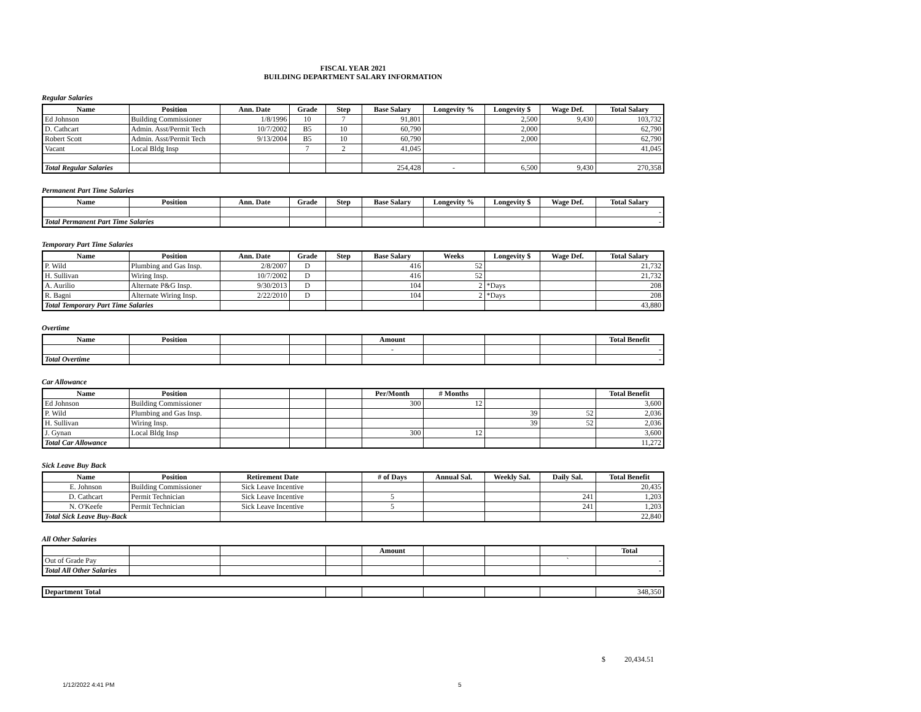FISCAL YEAR 2021
BUILDING DEPARTMENT SALARY INFORMATION
Regular Salaries
| Name | Position | Ann. Date | Grade | Step | Base Salary | Longevity % | Longevity $ | Wage Def. | Total Salary |
| --- | --- | --- | --- | --- | --- | --- | --- | --- | --- |
| Ed Johnson | Building Commissioner | 1/8/1996 | 10 | 7 | 91,801 | | 2,500 | 9,430 | 103,732 |
| D. Cathcart | Admin. Asst/Permit Tech | 10/7/2002 | B5 | 10 | 60,790 | | 2,000 | | 62,790 |
| Robert Scott | Admin. Asst/Permit Tech | 9/13/2004 | B5 | 10 | 60,790 | | 2,000 | | 62,790 |
| Vacant | Local Bldg Insp | | 7 | 2 | 41,045 | | | | 41,045 |
| Total Regular Salaries | | | | | 254,428 | - | 6,500 | 9,430 | 270,358 |
Permanent Part Time Salaries
| Name | Position | Ann. Date | Grade | Step | Base Salary | Longevity % | Longevity $ | Wage Def. | Total Salary |
| --- | --- | --- | --- | --- | --- | --- | --- | --- | --- |
| | | | | | | | | | - |
| Total Permanent Part Time Salaries | | | | | | | | | - |
Temporary Part Time Salaries
| Name | Position | Ann. Date | Grade | Step | Base Salary | Weeks | Longevity $ | Wage Def. | Total Salary |
| --- | --- | --- | --- | --- | --- | --- | --- | --- | --- |
| P. Wild | Plumbing and Gas Insp. | 2/8/2007 | D | | 416 | 52 | | | 21,732 |
| H. Sullivan | Wiring Insp. | 10/7/2002 | D | | 416 | 52 | | | 21,732 |
| A. Aurilio | Alternate P&G Insp. | 9/30/2013 | D | | 104 | 2 | *Days | | 208 |
| R. Bagni | Alternate Wiring Insp. | 2/22/2010 | D | | 104 | 2 | *Days | | 208 |
| Total Temporary Part Time Salaries | | | | | | | | | 43,880 |
Overtime
| Name | Position | | | | Amount | | | | Total Benefit |
| --- | --- | --- | --- | --- | --- | --- | --- | --- | --- |
| | | | | | - | | | | - |
| Total Overtime | | | | | | | | | - |
Car Allowance
| Name | Position | | | | Per/Month | # Months | | | Total Benefit |
| --- | --- | --- | --- | --- | --- | --- | --- | --- | --- |
| Ed Johnson | Building Commissioner | | | | 300 | 12 | | | 3,600 |
| P. Wild | Plumbing and Gas Insp. | | | | | | 39 | 52 | 2,036 |
| H. Sullivan | Wiring Insp. | | | | | | 39 | 52 | 2,036 |
| J. Gynan | Local Bldg Insp | | | | 300 | 12 | | | 3,600 |
| Total Car Allowance | | | | | | | | | 11,272 |
Sick Leave Buy Back
| Name | Position | Retirement Date | | # of Days | Annual Sal. | Weekly Sal. | Daily Sal. | Total Benefit |
| --- | --- | --- | --- | --- | --- | --- | --- | --- |
| E. Johnson | Building Commissioner | Sick Leave Incentive | | | | | | 20,435 |
| D. Cathcart | Permit Technician | Sick Leave Incentive | | 5 | | | 241 | 1,203 |
| N. O'Keefe | Permit Technician | Sick Leave Incentive | | 5 | | | 241 | 1,203 |
| Total Sick Leave Buy-Back | | | | | | | | 22,840 |
All Other Salaries
| | | | | Amount | | | | Total |
| --- | --- | --- | --- | --- | --- | --- | --- | --- |
| Out of Grade Pay | | | | | | | ` | - |
| Total All Other Salaries | | | | | | | | - |
| Department Total | | | | | | 348,350 |
$ 20,434.51
1/12/2022 4:41 PM 5